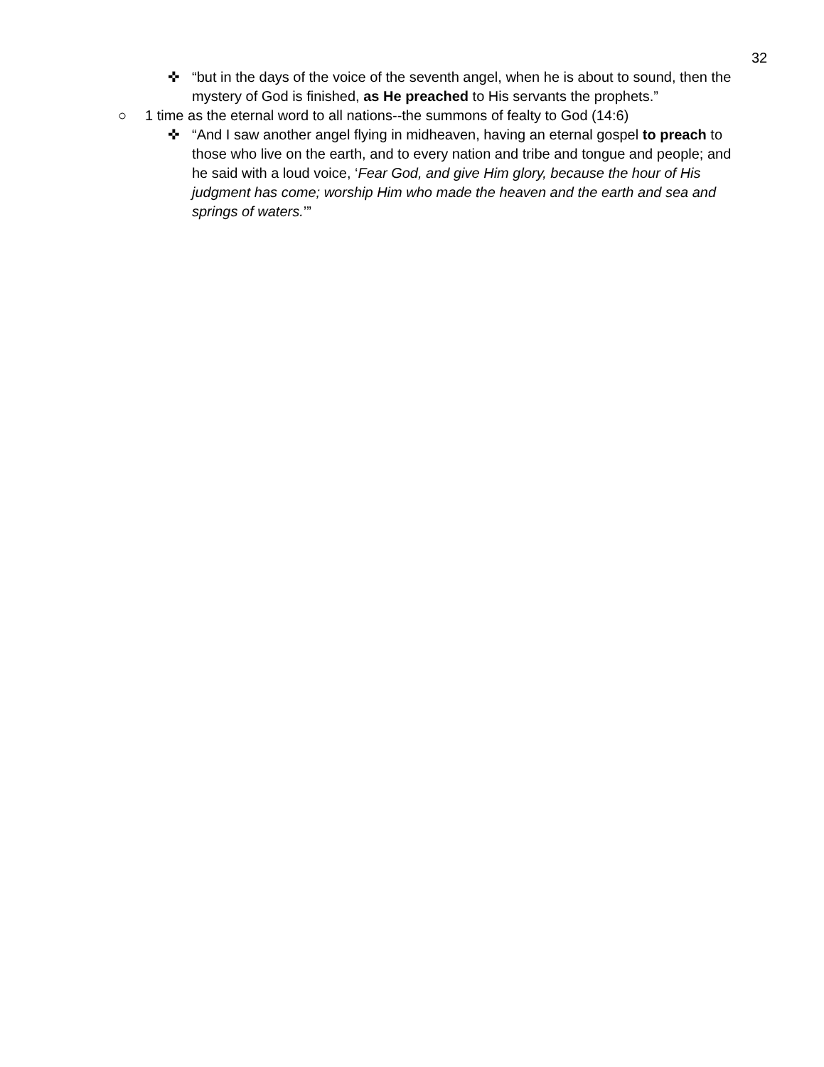32
✜ “but in the days of the voice of the seventh angel, when he is about to sound, then the mystery of God is finished, as He preached to His servants the prophets.”
○ 1 time as the eternal word to all nations--the summons of fealty to God (14:6)
✜ “And I saw another angel flying in midheaven, having an eternal gospel to preach to those who live on the earth, and to every nation and tribe and tongue and people; and he said with a loud voice, ‘Fear God, and give Him glory, because the hour of His judgment has come; worship Him who made the heaven and the earth and sea and springs of waters.’”